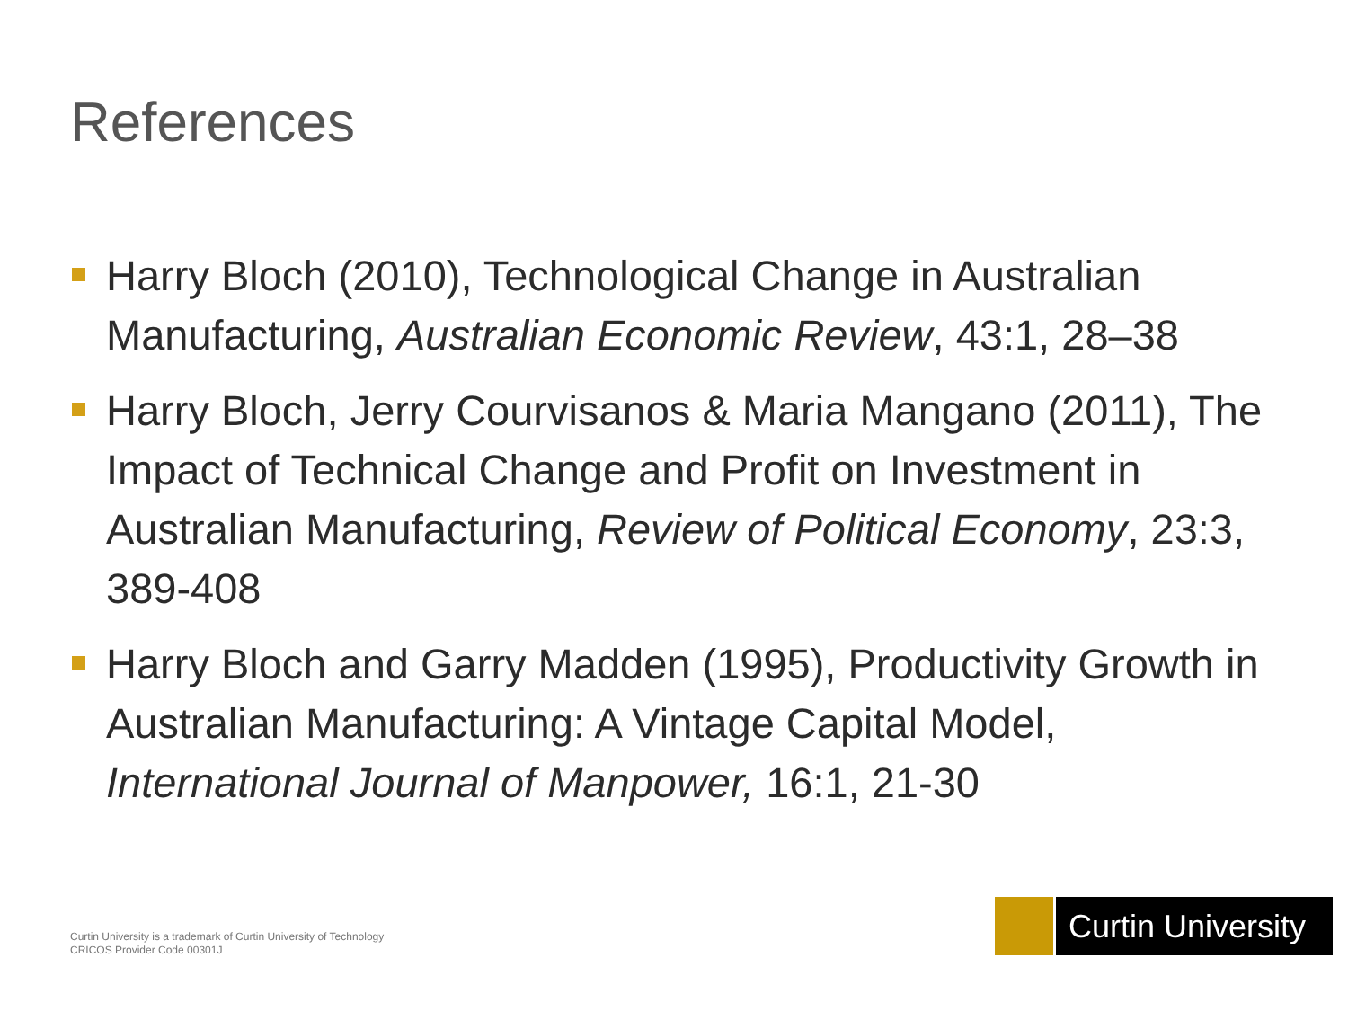References
Harry Bloch (2010), Technological Change in Australian Manufacturing, Australian Economic Review, 43:1, 28–38
Harry Bloch, Jerry Courvisanos & Maria Mangano (2011), The Impact of Technical Change and Profit on Investment in Australian Manufacturing, Review of Political Economy, 23:3, 389-408
Harry Bloch and Garry Madden (1995), Productivity Growth in Australian Manufacturing: A Vintage Capital Model, International Journal of Manpower, 16:1, 21-30
Curtin University is a trademark of Curtin University of Technology
CRICOS Provider Code 00301J
Curtin University